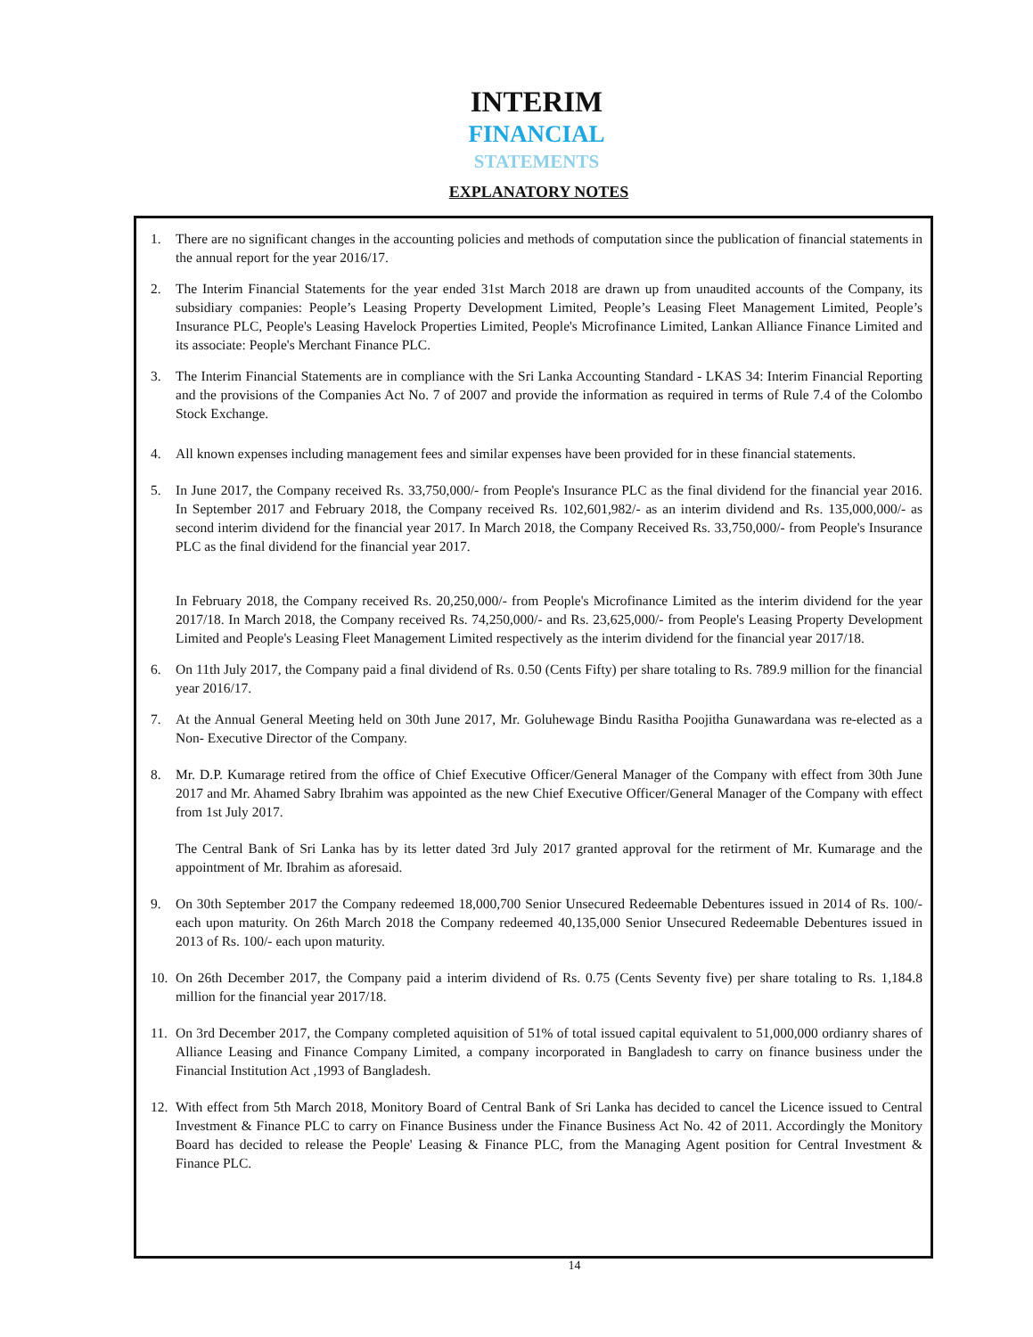INTERIM
FINANCIAL
STATEMENTS
EXPLANATORY NOTES
1. There are no significant changes in the accounting policies and methods of computation since the publication of financial statements in the annual report for the year 2016/17.
2. The Interim Financial Statements for the year ended 31st March 2018 are drawn up from unaudited accounts of the Company, its subsidiary companies: People’s Leasing Property Development Limited, People’s Leasing Fleet Management Limited, People’s Insurance PLC, People's Leasing Havelock Properties Limited, People's Microfinance Limited, Lankan Alliance Finance Limited and its associate: People's Merchant Finance PLC.
3. The Interim Financial Statements are in compliance with the Sri Lanka Accounting Standard - LKAS 34: Interim Financial Reporting and the provisions of the Companies Act No. 7 of 2007 and provide the information as required in terms of Rule 7.4 of the Colombo Stock Exchange.
4. All known expenses including management fees and similar expenses have been provided for in these financial statements.
5. In June 2017, the Company received Rs. 33,750,000/- from People's Insurance PLC as the final dividend for the financial year 2016. In September 2017 and February 2018, the Company received Rs. 102,601,982/- as an interim dividend and Rs. 135,000,000/- as second interim dividend for the financial year 2017. In March 2018, the Company Received Rs. 33,750,000/- from People's Insurance PLC as the final dividend for the financial year 2017.
In February 2018, the Company received Rs. 20,250,000/- from People's Microfinance Limited as the interim dividend for the year 2017/18. In March 2018, the Company received Rs. 74,250,000/- and Rs. 23,625,000/- from People's Leasing Property Development Limited and People's Leasing Fleet Management Limited respectively as the interim dividend for the financial year 2017/18.
6. On 11th July 2017, the Company paid a final dividend of Rs. 0.50 (Cents Fifty) per share totaling to Rs. 789.9 million for the financial year 2016/17.
7. At the Annual General Meeting held on 30th June 2017, Mr. Goluhewage Bindu Rasitha Poojitha Gunawardana was re-elected as a Non- Executive Director of the Company.
8. Mr. D.P. Kumarage retired from the office of Chief Executive Officer/General Manager of the Company with effect from 30th June 2017 and Mr. Ahamed Sabry Ibrahim was appointed as the new Chief Executive Officer/General Manager of the Company with effect from 1st July 2017.
The Central Bank of Sri Lanka has by its letter dated 3rd July 2017 granted approval for the retirment of Mr. Kumarage and the appointment of Mr. Ibrahim as aforesaid.
9. On 30th September 2017 the Company redeemed 18,000,700 Senior Unsecured Redeemable Debentures issued in 2014 of Rs. 100/- each upon maturity. On 26th March 2018 the Company redeemed 40,135,000 Senior Unsecured Redeemable Debentures issued in 2013 of Rs. 100/- each upon maturity.
10. On 26th December 2017, the Company paid a interim dividend of Rs. 0.75 (Cents Seventy five) per share totaling to Rs. 1,184.8 million for the financial year 2017/18.
11. On 3rd December 2017, the Company completed aquisition of 51% of total issued capital equivalent to 51,000,000 ordianry shares of Alliance Leasing and Finance Company Limited, a company incorporated in Bangladesh to carry on finance business under the Financial Institution Act ,1993 of Bangladesh.
12. With effect from 5th March 2018, Monitory Board of Central Bank of Sri Lanka has decided to cancel the Licence issued to Central Investment & Finance PLC to carry on Finance Business under the Finance Business Act No. 42 of 2011. Accordingly the Monitory Board has decided to release the People' Leasing & Finance PLC, from the Managing Agent position for Central Investment & Finance PLC.
14